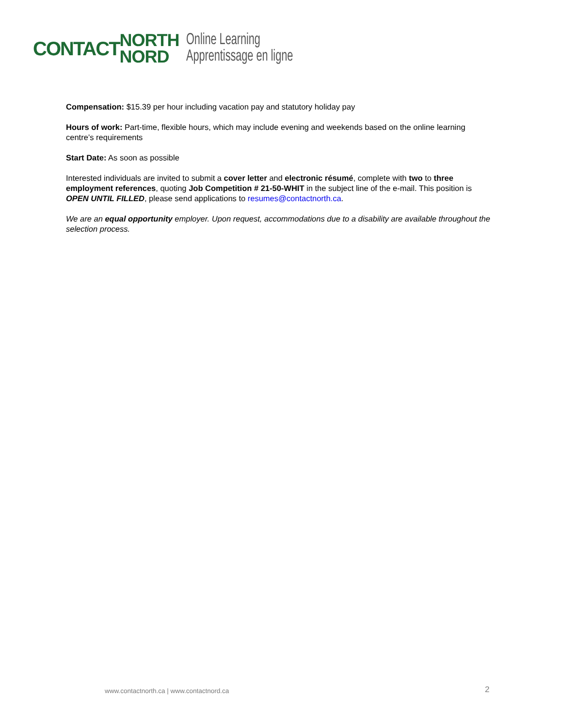CONTACT
NORTH
NORD
Online Learning
Apprentissage en ligne
Compensation: $15.39 per hour including vacation pay and statutory holiday pay
Hours of work: Part-time, flexible hours, which may include evening and weekends based on the online learning centre’s requirements
Start Date: As soon as possible
Interested individuals are invited to submit a cover letter and electronic résumé, complete with two to three employment references, quoting Job Competition # 21-50-WHIT in the subject line of the e-mail. This position is OPEN UNTIL FILLED, please send applications to resumes@contactnorth.ca.
We are an equal opportunity employer. Upon request, accommodations due to a disability are available throughout the selection process.
www.contactnorth.ca | www.contactnord.ca
2